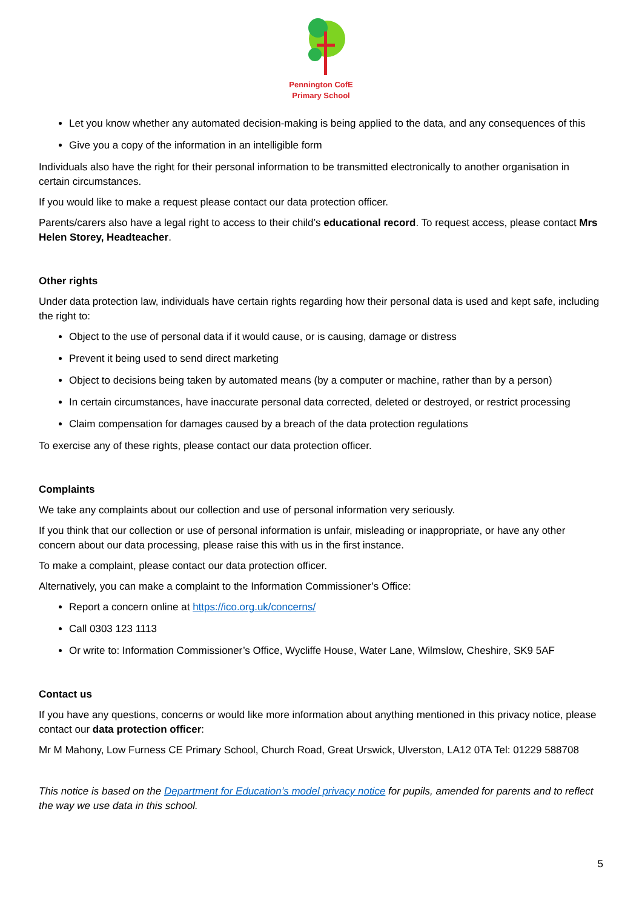Pennington CofE
Primary School
Let you know whether any automated decision-making is being applied to the data, and any consequences of this
Give you a copy of the information in an intelligible form
Individuals also have the right for their personal information to be transmitted electronically to another organisation in certain circumstances.
If you would like to make a request please contact our data protection officer.
Parents/carers also have a legal right to access to their child’s educational record. To request access, please contact Mrs Helen Storey, Headteacher.
Other rights
Under data protection law, individuals have certain rights regarding how their personal data is used and kept safe, including the right to:
Object to the use of personal data if it would cause, or is causing, damage or distress
Prevent it being used to send direct marketing
Object to decisions being taken by automated means (by a computer or machine, rather than by a person)
In certain circumstances, have inaccurate personal data corrected, deleted or destroyed, or restrict processing
Claim compensation for damages caused by a breach of the data protection regulations
To exercise any of these rights, please contact our data protection officer.
Complaints
We take any complaints about our collection and use of personal information very seriously.
If you think that our collection or use of personal information is unfair, misleading or inappropriate, or have any other concern about our data processing, please raise this with us in the first instance.
To make a complaint, please contact our data protection officer.
Alternatively, you can make a complaint to the Information Commissioner’s Office:
Report a concern online at https://ico.org.uk/concerns/
Call 0303 123 1113
Or write to: Information Commissioner’s Office, Wycliffe House, Water Lane, Wilmslow, Cheshire, SK9 5AF
Contact us
If you have any questions, concerns or would like more information about anything mentioned in this privacy notice, please contact our data protection officer:
Mr M Mahony, Low Furness CE Primary School, Church Road, Great Urswick, Ulverston, LA12 0TA Tel: 01229 588708
This notice is based on the Department for Education’s model privacy notice for pupils, amended for parents and to reflect the way we use data in this school.
5